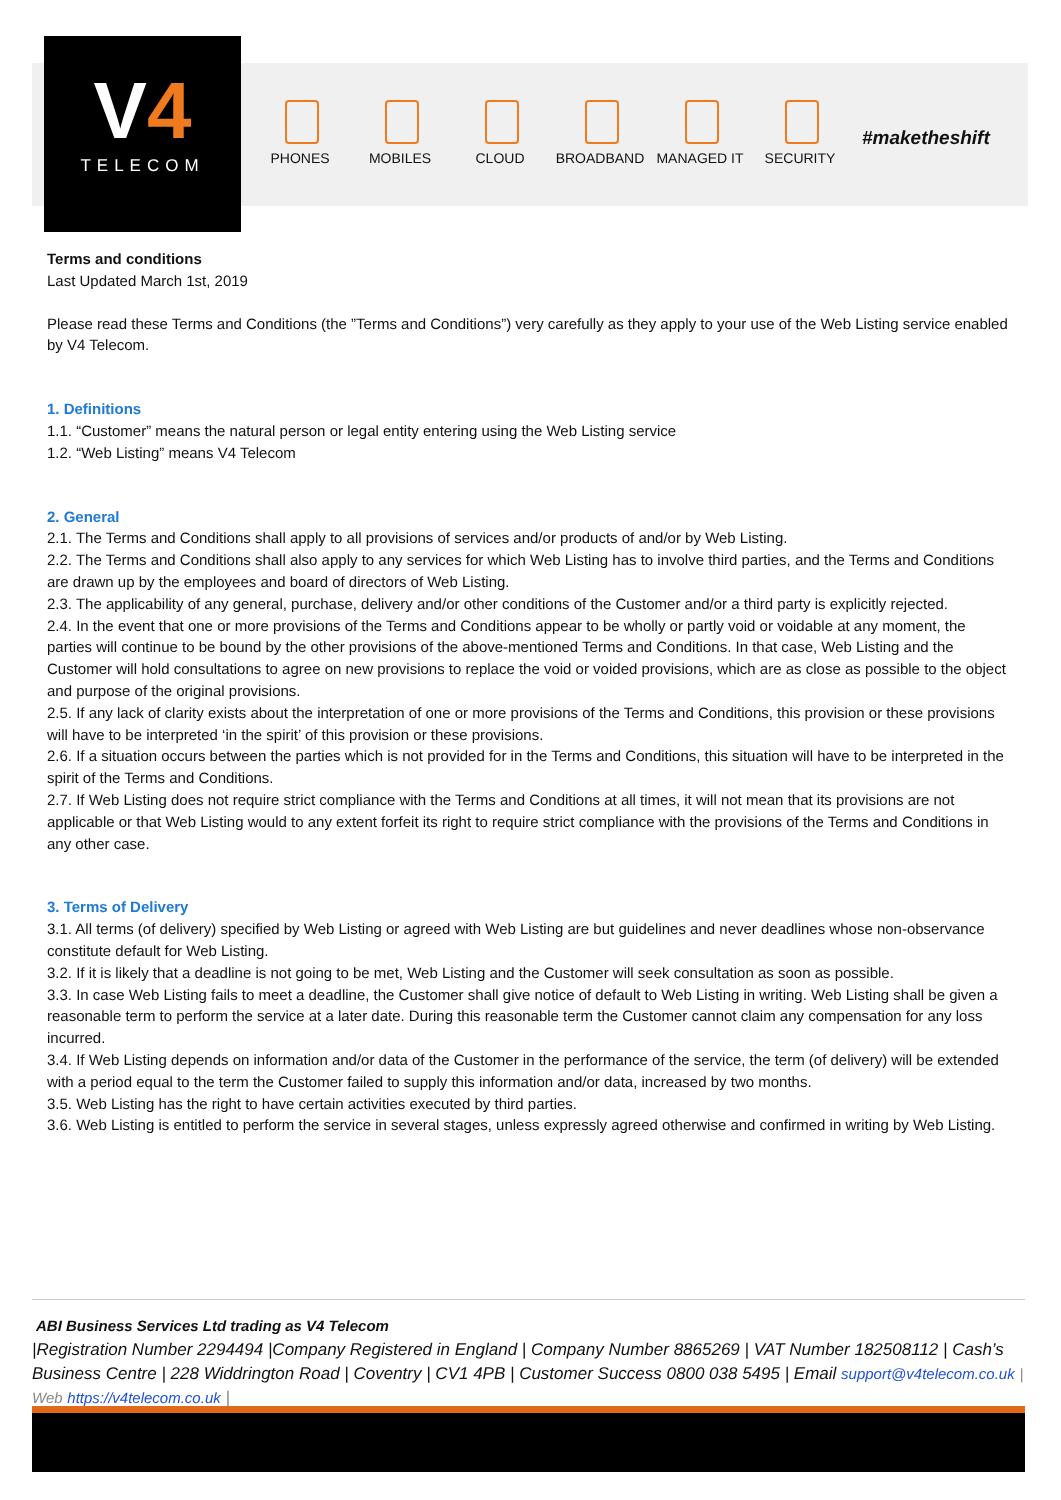V4
TELECOM
PHONES MOBILES CLOUD BROADBAND MANAGED IT SECURITY
#maketheshift
Terms and conditions
Last Updated March 1st, 2019
Please read these Terms and Conditions (the ”Terms and Conditions”) very carefully as they apply to your use of the Web Listing service enabled by V4 Telecom.
1. Definitions
1.1. “Customer” means the natural person or legal entity entering using the Web Listing service
1.2. “Web Listing” means V4 Telecom
2. General
2.1. The Terms and Conditions shall apply to all provisions of services and/or products of and/or by Web Listing.
2.2. The Terms and Conditions shall also apply to any services for which Web Listing has to involve third parties, and the Terms and Conditions are drawn up by the employees and board of directors of Web Listing.
2.3. The applicability of any general, purchase, delivery and/or other conditions of the Customer and/or a third party is explicitly rejected.
2.4. In the event that one or more provisions of the Terms and Conditions appear to be wholly or partly void or voidable at any moment, the parties will continue to be bound by the other provisions of the above-mentioned Terms and Conditions. In that case, Web Listing and the Customer will hold consultations to agree on new provisions to replace the void or voided provisions, which are as close as possible to the object and purpose of the original provisions.
2.5. If any lack of clarity exists about the interpretation of one or more provisions of the Terms and Conditions, this provision or these provisions will have to be interpreted ‘in the spirit’ of this provision or these provisions.
2.6. If a situation occurs between the parties which is not provided for in the Terms and Conditions, this situation will have to be interpreted in the spirit of the Terms and Conditions.
2.7. If Web Listing does not require strict compliance with the Terms and Conditions at all times, it will not mean that its provisions are not applicable or that Web Listing would to any extent forfeit its right to require strict compliance with the provisions of the Terms and Conditions in any other case.
3. Terms of Delivery
3.1. All terms (of delivery) specified by Web Listing or agreed with Web Listing are but guidelines and never deadlines whose non-observance constitute default for Web Listing.
3.2. If it is likely that a deadline is not going to be met, Web Listing and the Customer will seek consultation as soon as possible.
3.3. In case Web Listing fails to meet a deadline, the Customer shall give notice of default to Web Listing in writing. Web Listing shall be given a reasonable term to perform the service at a later date. During this reasonable term the Customer cannot claim any compensation for any loss incurred.
3.4. If Web Listing depends on information and/or data of the Customer in the performance of the service, the term (of delivery) will be extended with a period equal to the term the Customer failed to supply this information and/or data, increased by two months.
3.5. Web Listing has the right to have certain activities executed by third parties.
3.6. Web Listing is entitled to perform the service in several stages, unless expressly agreed otherwise and confirmed in writing by Web Listing.
ABI Business Services Ltd trading as V4 Telecom
|Registration Number 2294494 |Company Registered in England | Company Number 8865269 | VAT Number 182508112 | Cash’s Business Centre | 228 Widdrington Road | Coventry | CV1 4PB | Customer Success 0800 038 5495 | Email support@v4telecom.co.uk | Web https://v4telecom.co.uk |